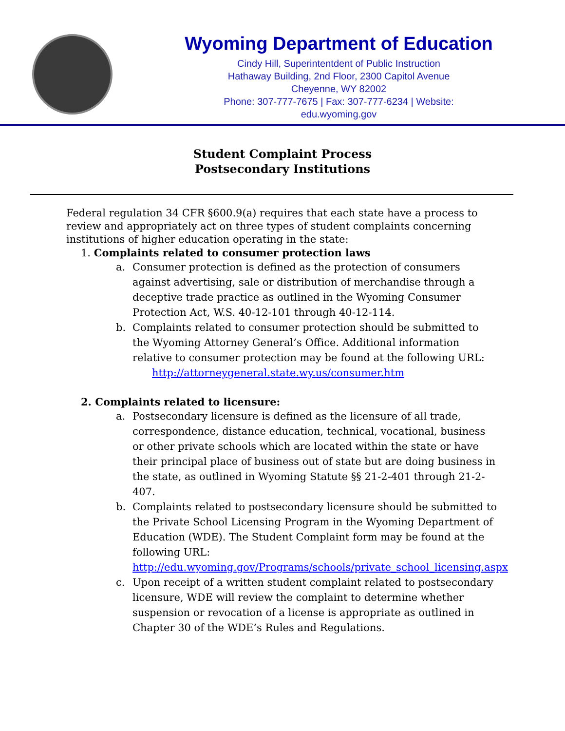Wyoming Department of Education
Cindy Hill, Superintentdent of Public Instruction
Hathaway Building, 2nd Floor, 2300 Capitol Avenue
Cheyenne, WY 82002
Phone: 307-777-7675 | Fax: 307-777-6234 | Website:
edu.wyoming.gov
Student Complaint Process
Postsecondary Institutions
Federal regulation 34 CFR §600.9(a) requires that each state have a process to review and appropriately act on three types of student complaints concerning institutions of higher education operating in the state:
1. Complaints related to consumer protection laws
a. Consumer protection is defined as the protection of consumers against advertising, sale or distribution of merchandise through a deceptive trade practice as outlined in the Wyoming Consumer Protection Act, W.S. 40-12-101 through 40-12-114.
b. Complaints related to consumer protection should be submitted to the Wyoming Attorney General’s Office. Additional information relative to consumer protection may be found at the following URL:
http://attorneygeneral.state.wy.us/consumer.htm
2. Complaints related to licensure:
a. Postsecondary licensure is defined as the licensure of all trade, correspondence, distance education, technical, vocational, business or other private schools which are located within the state or have their principal place of business out of state but are doing business in the state, as outlined in Wyoming Statute §§ 21-2-401 through 21-2-407.
b. Complaints related to postsecondary licensure should be submitted to the Private School Licensing Program in the Wyoming Department of Education (WDE). The Student Complaint form may be found at the following URL: http://edu.wyoming.gov/Programs/schools/private_school_licensing.aspx
c. Upon receipt of a written student complaint related to postsecondary licensure, WDE will review the complaint to determine whether suspension or revocation of a license is appropriate as outlined in Chapter 30 of the WDE’s Rules and Regulations.